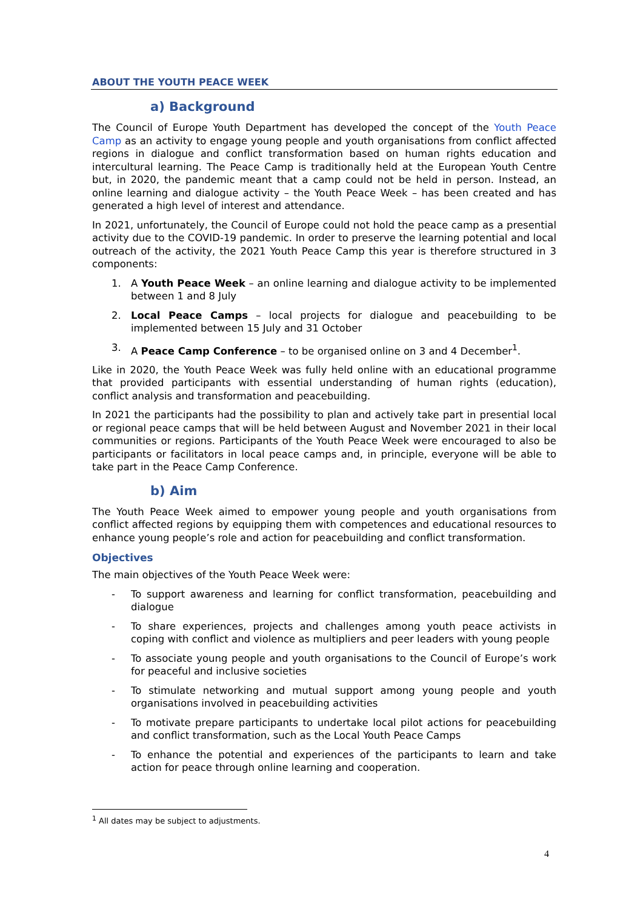ABOUT THE YOUTH PEACE WEEK
a) Background
The Council of Europe Youth Department has developed the concept of the Youth Peace Camp as an activity to engage young people and youth organisations from conflict affected regions in dialogue and conflict transformation based on human rights education and intercultural learning. The Peace Camp is traditionally held at the European Youth Centre but, in 2020, the pandemic meant that a camp could not be held in person. Instead, an online learning and dialogue activity – the Youth Peace Week – has been created and has generated a high level of interest and attendance.
In 2021, unfortunately, the Council of Europe could not hold the peace camp as a presential activity due to the COVID-19 pandemic. In order to preserve the learning potential and local outreach of the activity, the 2021 Youth Peace Camp this year is therefore structured in 3 components:
1. A Youth Peace Week – an online learning and dialogue activity to be implemented between 1 and 8 July
2. Local Peace Camps – local projects for dialogue and peacebuilding to be implemented between 15 July and 31 October
3. A Peace Camp Conference – to be organised online on 3 and 4 December<sup>1</sup>.
Like in 2020, the Youth Peace Week was fully held online with an educational programme that provided participants with essential understanding of human rights (education), conflict analysis and transformation and peacebuilding.
In 2021 the participants had the possibility to plan and actively take part in presential local or regional peace camps that will be held between August and November 2021 in their local communities or regions. Participants of the Youth Peace Week were encouraged to also be participants or facilitators in local peace camps and, in principle, everyone will be able to take part in the Peace Camp Conference.
b) Aim
The Youth Peace Week aimed to empower young people and youth organisations from conflict affected regions by equipping them with competences and educational resources to enhance young people’s role and action for peacebuilding and conflict transformation.
Objectives
The main objectives of the Youth Peace Week were:
- To support awareness and learning for conflict transformation, peacebuilding and dialogue
- To share experiences, projects and challenges among youth peace activists in coping with conflict and violence as multipliers and peer leaders with young people
- To associate young people and youth organisations to the Council of Europe’s work for peaceful and inclusive societies
- To stimulate networking and mutual support among young people and youth organisations involved in peacebuilding activities
- To motivate prepare participants to undertake local pilot actions for peacebuilding and conflict transformation, such as the Local Youth Peace Camps
- To enhance the potential and experiences of the participants to learn and take action for peace through online learning and cooperation.
<sup>1</sup> All dates may be subject to adjustments.
4